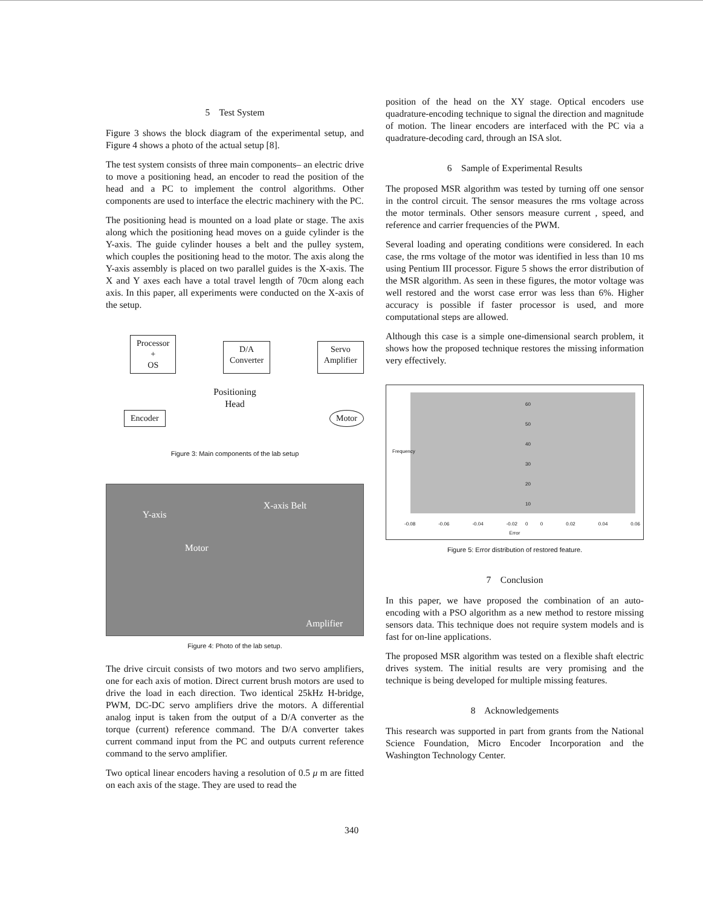5 Test System
Figure 3 shows the block diagram of the experimental setup, and Figure 4 shows a photo of the actual setup [8].
The test system consists of three main components– an electric drive to move a positioning head, an encoder to read the position of the head and a PC to implement the control algorithms. Other components are used to interface the electric machinery with the PC.
The positioning head is mounted on a load plate or stage. The axis along which the positioning head moves on a guide cylinder is the Y-axis. The guide cylinder houses a belt and the pulley system, which couples the positioning head to the motor. The axis along the Y-axis assembly is placed on two parallel guides is the X-axis. The X and Y axes each have a total travel length of 70cm along each axis. In this paper, all experiments were conducted on the X-axis of the setup.
Processor
+
OS D/A
Converter Servo
Amplifier
Positioning
Head
Encoder Motor
Figure 3: Main components of the lab setup
Y-axis
Motor
X-axis Belt
Amplifier
Figure 4: Photo of the lab setup.
The drive circuit consists of two motors and two servo amplifiers, one for each axis of motion. Direct current brush motors are used to drive the load in each direction. Two identical 25kHz H-bridge, PWM, DC-DC servo amplifiers drive the motors. A differential analog input is taken from the output of a D/A converter as the torque (current) reference command. The D/A converter takes current command input from the PC and outputs current reference command to the servo amplifier.
Two optical linear encoders having a resolution of 0.5 μ m are fitted on each axis of the stage. They are used to read the
position of the head on the XY stage. Optical encoders use quadrature-encoding technique to signal the direction and magnitude of motion. The linear encoders are interfaced with the PC via a quadrature-decoding card, through an ISA slot.
6 Sample of Experimental Results
The proposed MSR algorithm was tested by turning off one sensor in the control circuit. The sensor measures the rms voltage across the motor terminals. Other sensors measure current , speed, and reference and carrier frequencies of the PWM.
Several loading and operating conditions were considered. In each case, the rms voltage of the motor was identified in less than 10 ms using Pentium III processor. Figure 5 shows the error distribution of the MSR algorithm. As seen in these figures, the motor voltage was well restored and the worst case error was less than 6%. Higher accuracy is possible if faster processor is used, and more computational steps are allowed.
Although this case is a simple one-dimensional search problem, it shows how the proposed technique restores the missing information very effectively.
Frequency
60
50
40
30
20
10
0
-0.08 -0.06 -0.04 -0.02 0 0.02 0.04 0.06
Error
Figure 5: Error distribution of restored feature.
7 Conclusion
In this paper, we have proposed the combination of an auto-encoding with a PSO algorithm as a new method to restore missing sensors data. This technique does not require system models and is fast for on-line applications.
The proposed MSR algorithm was tested on a flexible shaft electric drives system. The initial results are very promising and the technique is being developed for multiple missing features.
8 Acknowledgements
This research was supported in part from grants from the National Science Foundation, Micro Encoder Incorporation and the Washington Technology Center.
340